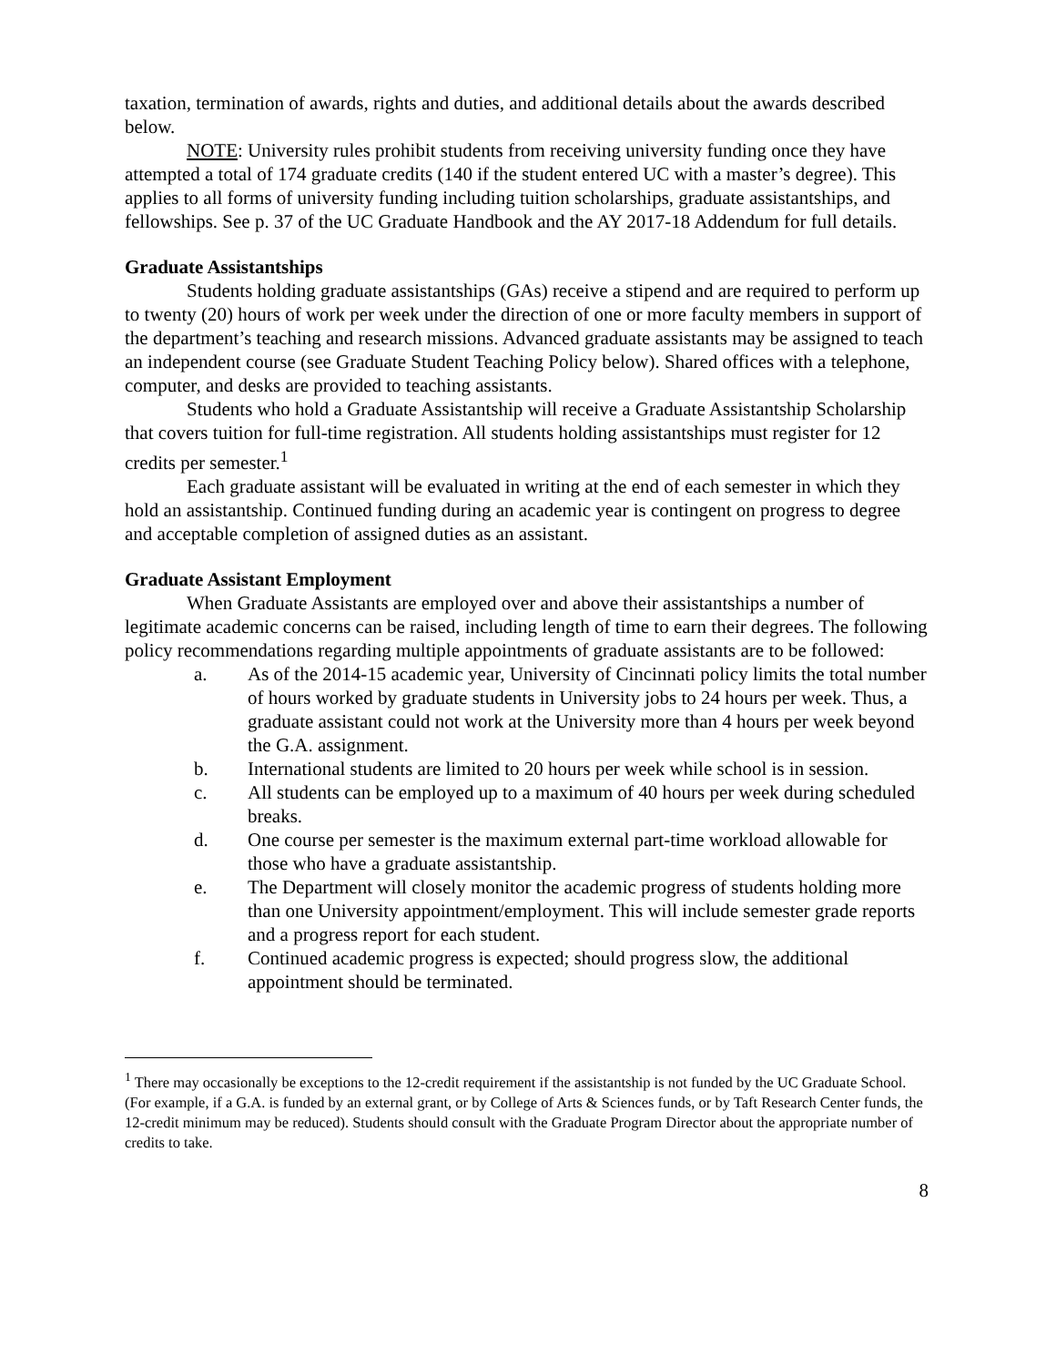taxation, termination of awards, rights and duties, and additional details about the awards described below.
NOTE: University rules prohibit students from receiving university funding once they have attempted a total of 174 graduate credits (140 if the student entered UC with a master’s degree). This applies to all forms of university funding including tuition scholarships, graduate assistantships, and fellowships. See p. 37 of the UC Graduate Handbook and the AY 2017-18 Addendum for full details.
Graduate Assistantships
Students holding graduate assistantships (GAs) receive a stipend and are required to perform up to twenty (20) hours of work per week under the direction of one or more faculty members in support of the department’s teaching and research missions. Advanced graduate assistants may be assigned to teach an independent course (see Graduate Student Teaching Policy below). Shared offices with a telephone, computer, and desks are provided to teaching assistants.
Students who hold a Graduate Assistantship will receive a Graduate Assistantship Scholarship that covers tuition for full-time registration. All students holding assistantships must register for 12 credits per semester.<sup>1</sup>
Each graduate assistant will be evaluated in writing at the end of each semester in which they hold an assistantship. Continued funding during an academic year is contingent on progress to degree and acceptable completion of assigned duties as an assistant.
Graduate Assistant Employment
When Graduate Assistants are employed over and above their assistantships a number of legitimate academic concerns can be raised, including length of time to earn their degrees. The following policy recommendations regarding multiple appointments of graduate assistants are to be followed:
a. As of the 2014-15 academic year, University of Cincinnati policy limits the total number of hours worked by graduate students in University jobs to 24 hours per week. Thus, a graduate assistant could not work at the University more than 4 hours per week beyond the G.A. assignment.
b. International students are limited to 20 hours per week while school is in session.
c. All students can be employed up to a maximum of 40 hours per week during scheduled breaks.
d. One course per semester is the maximum external part-time workload allowable for those who have a graduate assistantship.
e. The Department will closely monitor the academic progress of students holding more than one University appointment/employment. This will include semester grade reports and a progress report for each student.
f. Continued academic progress is expected; should progress slow, the additional appointment should be terminated.
<sup>1</sup> There may occasionally be exceptions to the 12-credit requirement if the assistantship is not funded by the UC Graduate School. (For example, if a G.A. is funded by an external grant, or by College of Arts & Sciences funds, or by Taft Research Center funds, the 12-credit minimum may be reduced). Students should consult with the Graduate Program Director about the appropriate number of credits to take.
8